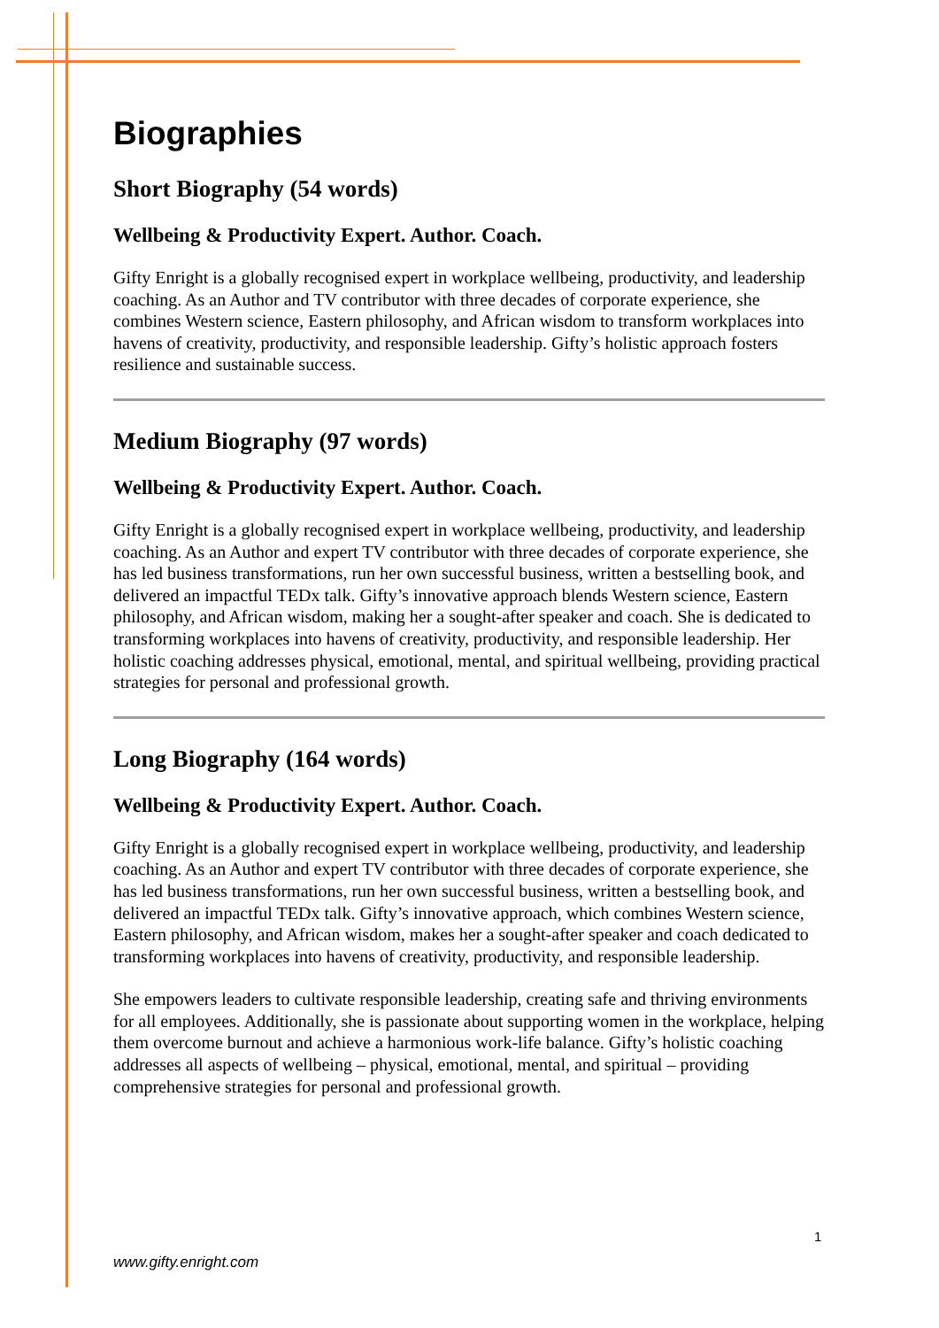Biographies
Short Biography (54 words)
Wellbeing & Productivity Expert. Author. Coach.
Gifty Enright is a globally recognised expert in workplace wellbeing, productivity, and leadership coaching. As an Author and TV contributor with three decades of corporate experience, she combines Western science, Eastern philosophy, and African wisdom to transform workplaces into havens of creativity, productivity, and responsible leadership. Gifty’s holistic approach fosters resilience and sustainable success.
Medium Biography (97 words)
Wellbeing & Productivity Expert. Author. Coach.
Gifty Enright is a globally recognised expert in workplace wellbeing, productivity, and leadership coaching. As an Author and expert TV contributor with three decades of corporate experience, she has led business transformations, run her own successful business, written a bestselling book, and delivered an impactful TEDx talk. Gifty’s innovative approach blends Western science, Eastern philosophy, and African wisdom, making her a sought-after speaker and coach. She is dedicated to transforming workplaces into havens of creativity, productivity, and responsible leadership. Her holistic coaching addresses physical, emotional, mental, and spiritual wellbeing, providing practical strategies for personal and professional growth.
Long Biography (164 words)
Wellbeing & Productivity Expert. Author. Coach.
Gifty Enright is a globally recognised expert in workplace wellbeing, productivity, and leadership coaching. As an Author and expert TV contributor with three decades of corporate experience, she has led business transformations, run her own successful business, written a bestselling book, and delivered an impactful TEDx talk. Gifty’s innovative approach, which combines Western science, Eastern philosophy, and African wisdom, makes her a sought-after speaker and coach dedicated to transforming workplaces into havens of creativity, productivity, and responsible leadership.
She empowers leaders to cultivate responsible leadership, creating safe and thriving environments for all employees. Additionally, she is passionate about supporting women in the workplace, helping them overcome burnout and achieve a harmonious work-life balance. Gifty’s holistic coaching addresses all aspects of wellbeing – physical, emotional, mental, and spiritual – providing comprehensive strategies for personal and professional growth.
1
www.gifty.enright.com